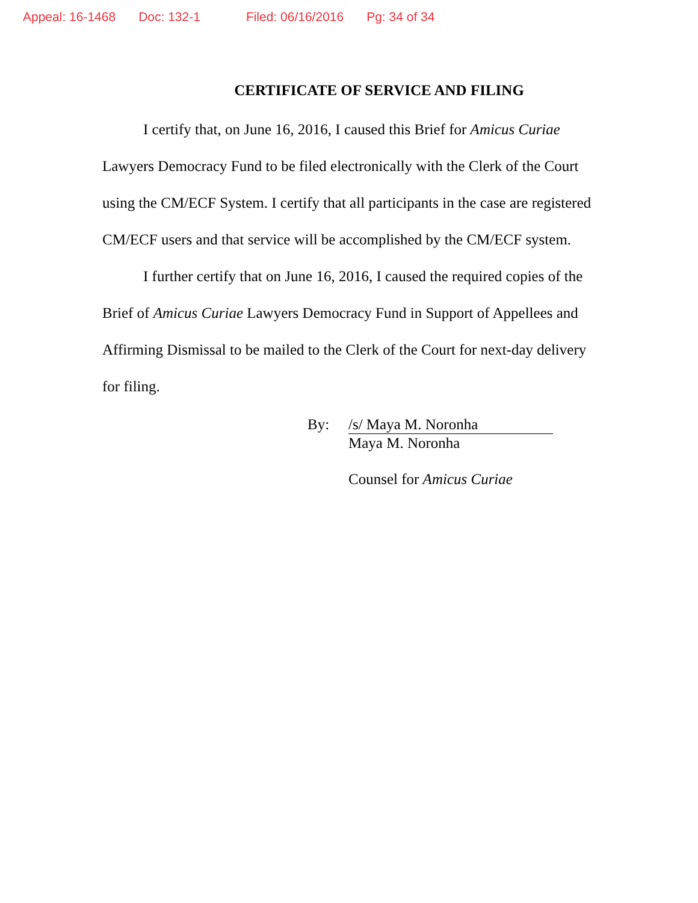Appeal: 16-1468 Doc: 132-1 Filed: 06/16/2016 Pg: 34 of 34
CERTIFICATE OF SERVICE AND FILING
I certify that, on June 16, 2016, I caused this Brief for Amicus Curiae Lawyers Democracy Fund to be filed electronically with the Clerk of the Court using the CM/ECF System. I certify that all participants in the case are registered CM/ECF users and that service will be accomplished by the CM/ECF system.
I further certify that on June 16, 2016, I caused the required copies of the Brief of Amicus Curiae Lawyers Democracy Fund in Support of Appellees and Affirming Dismissal to be mailed to the Clerk of the Court for next-day delivery for filing.
By: /s/ Maya M. Noronha
Maya M. Noronha
Counsel for Amicus Curiae